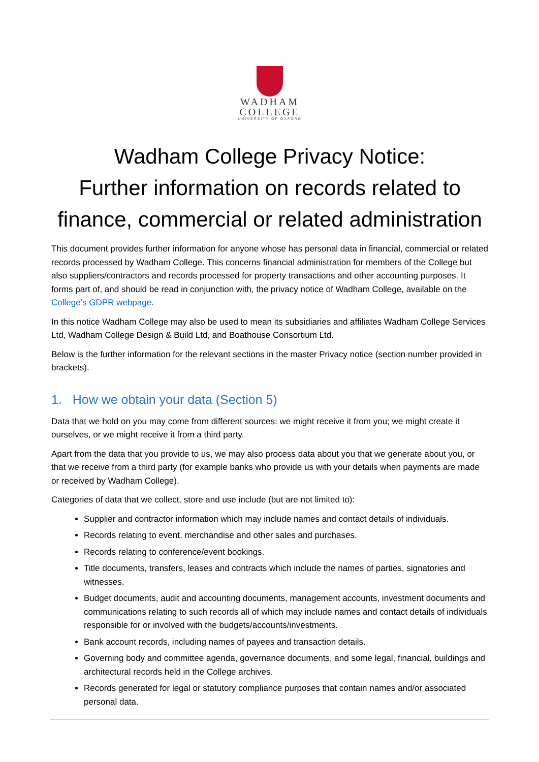WADHAM
COLLEGE
UNIVERSITY OF OXFORD
Wadham College Privacy Notice:
Further information on records related to finance, commercial or related administration
This document provides further information for anyone whose has personal data in financial, commercial or related records processed by Wadham College. This concerns financial administration for members of the College but also suppliers/contractors and records processed for property transactions and other accounting purposes. It forms part of, and should be read in conjunction with, the privacy notice of Wadham College, available on the College’s GDPR webpage.
In this notice Wadham College may also be used to mean its subsidiaries and affiliates Wadham College Services Ltd, Wadham College Design & Build Ltd, and Boathouse Consortium Ltd.
Below is the further information for the relevant sections in the master Privacy notice (section number provided in brackets).
1. How we obtain your data (Section 5)
Data that we hold on you may come from different sources: we might receive it from you; we might create it ourselves, or we might receive it from a third party.
Apart from the data that you provide to us, we may also process data about you that we generate about you, or that we receive from a third party (for example banks who provide us with your details when payments are made or received by Wadham College).
Categories of data that we collect, store and use include (but are not limited to):
Supplier and contractor information which may include names and contact details of individuals.
Records relating to event, merchandise and other sales and purchases.
Records relating to conference/event bookings.
Title documents, transfers, leases and contracts which include the names of parties, signatories and witnesses.
Budget documents, audit and accounting documents, management accounts, investment documents and communications relating to such records all of which may include names and contact details of individuals responsible for or involved with the budgets/accounts/investments.
Bank account records, including names of payees and transaction details.
Governing body and committee agenda, governance documents, and some legal, financial, buildings and architectural records held in the College archives.
Records generated for legal or statutory compliance purposes that contain names and/or associated personal data.